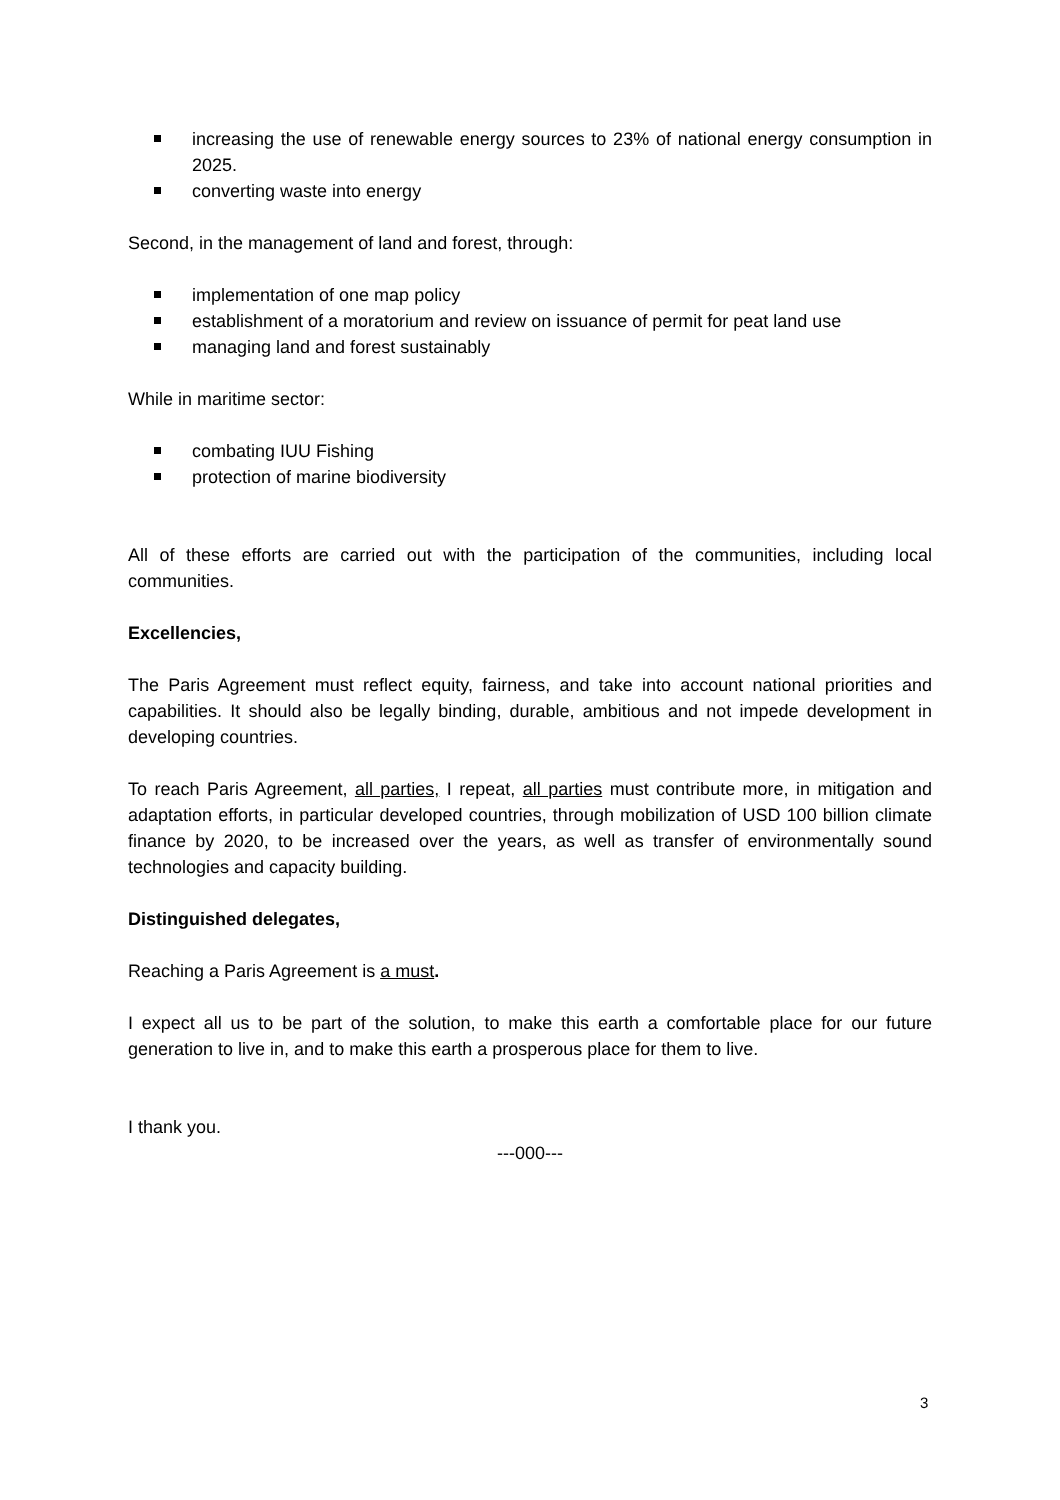increasing the use of renewable energy sources to 23% of national energy consumption in 2025.
converting waste into energy
Second, in the management of land and forest, through:
implementation of one map policy
establishment of a moratorium and review on issuance of permit for peat land use
managing land and forest sustainably
While in maritime sector:
combating IUU Fishing
protection of marine biodiversity
All of these efforts are carried out with the participation of the communities, including local communities.
Excellencies,
The Paris Agreement must reflect equity, fairness, and take into account national priorities and capabilities. It should also be legally binding, durable, ambitious and not impede development in developing countries.
To reach Paris Agreement, all parties, I repeat, all parties must contribute more, in mitigation and adaptation efforts, in particular developed countries, through mobilization of USD 100 billion climate finance by 2020, to be increased over the years, as well as transfer of environmentally sound technologies and capacity building.
Distinguished delegates,
Reaching a Paris Agreement is a must.
I expect all us to be part of the solution, to make this earth a comfortable place for our future generation to live in, and to make this earth a prosperous place for them to live.
I thank you.
---000---
3